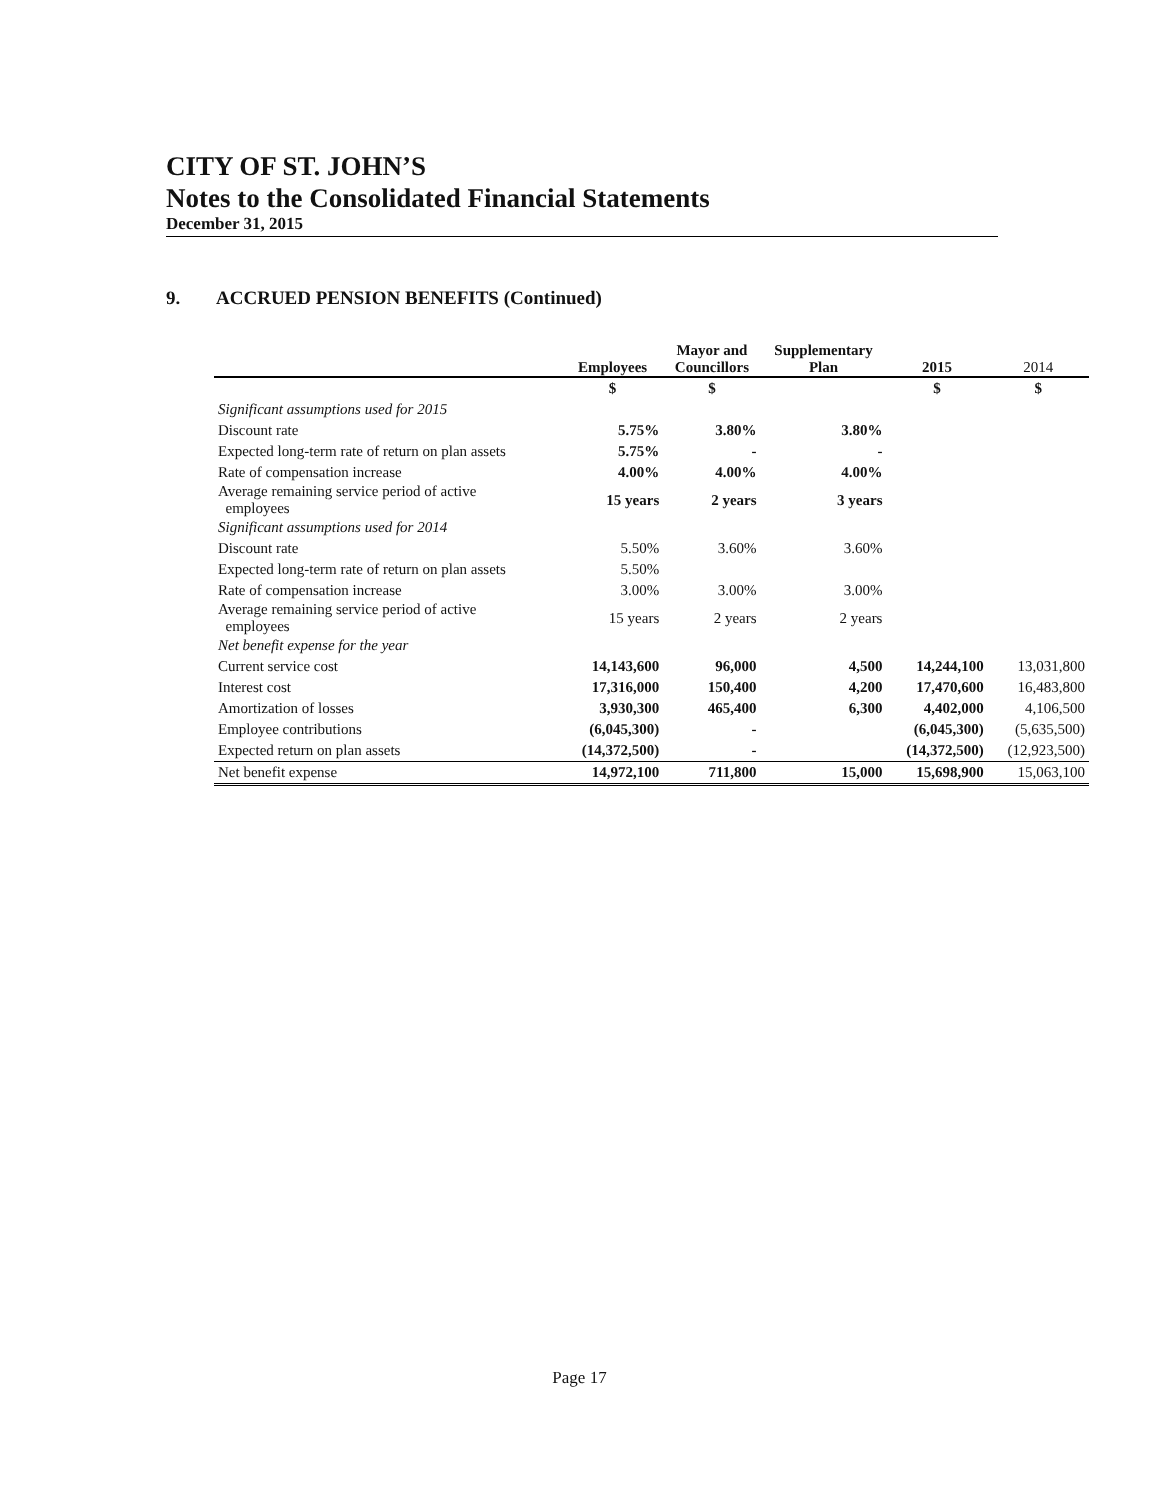CITY OF ST. JOHN’S
Notes to the Consolidated Financial Statements
December 31, 2015
9. ACCRUED PENSION BENEFITS (Continued)
| | Employees | Mayor and Councillors | Supplementary Plan | 2015 | 2014 |
| --- | --- | --- | --- | --- | --- |
| | $ | $ | | $ | $ |
| Significant assumptions used for 2015 | | | | | |
| Discount rate | 5.75% | 3.80% | 3.80% | | |
| Expected long-term rate of return on plan assets | 5.75% | - | - | | |
| Rate of compensation increase | 4.00% | 4.00% | 4.00% | | |
| Average remaining service period of active employees | 15 years | 2 years | 3 years | | |
| Significant assumptions used for 2014 | | | | | |
| Discount rate | 5.50% | 3.60% | 3.60% | | |
| Expected long-term rate of return on plan assets | 5.50% | | | | |
| Rate of compensation increase | 3.00% | 3.00% | 3.00% | | |
| Average remaining service period of active employees | 15 years | 2 years | 2 years | | |
| Net benefit expense for the year | | | | | |
| Current service cost | 14,143,600 | 96,000 | 4,500 | 14,244,100 | 13,031,800 |
| Interest cost | 17,316,000 | 150,400 | 4,200 | 17,470,600 | 16,483,800 |
| Amortization of losses | 3,930,300 | 465,400 | 6,300 | 4,402,000 | 4,106,500 |
| Employee contributions | (6,045,300) | - | | (6,045,300) | (5,635,500) |
| Expected return on plan assets | (14,372,500) | - | | (14,372,500) | (12,923,500) |
| Net benefit expense | 14,972,100 | 711,800 | 15,000 | 15,698,900 | 15,063,100 |
Page 17